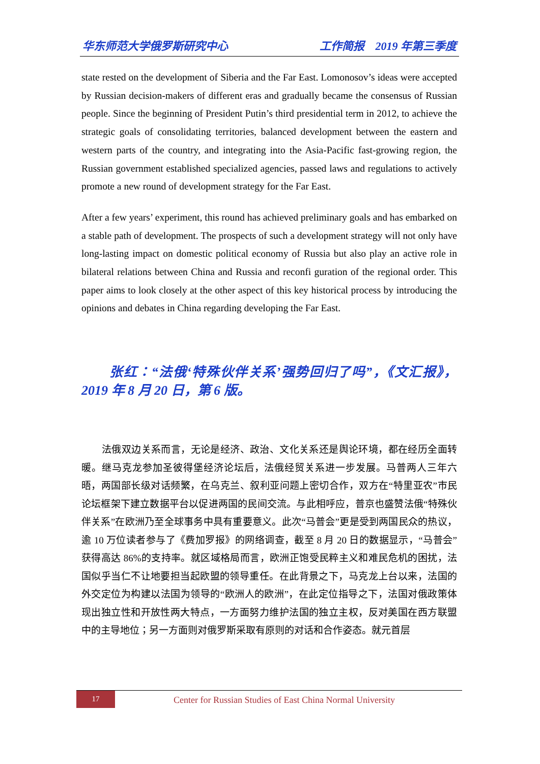华东师范大学俄罗斯研究中心 工作简报　2019 年第三季度
state rested on the development of Siberia and the Far East. Lomonosov’s ideas were accepted by Russian decision-makers of different eras and gradually became the consensus of Russian people. Since the beginning of President Putin’s third presidential term in 2012, to achieve the strategic goals of consolidating territories, balanced development between the eastern and western parts of the country, and integrating into the Asia-Pacific fast-growing region, the Russian government established specialized agencies, passed laws and regulations to actively promote a new round of development strategy for the Far East.
After a few years’ experiment, this round has achieved preliminary goals and has embarked on a stable path of development. The prospects of such a development strategy will not only have long-lasting impact on domestic political economy of Russia but also play an active role in bilateral relations between China and Russia and reconfi guration of the regional order. This paper aims to look closely at the other aspect of this key historical process by introducing the opinions and debates in China regarding developing the Far East.
张红：“法俄‘特殊伙伴关系’强势回归了吗”，《文汇报》，2019 年 8 月 20 日，第 6 版。
法俄双边关系而言，无论是经济、政治、文化关系还是舆论环境，都在经历全面转暖。继马克龙参加圣彼得堡经济论坛后，法俄经贸关系进一步发展。马普两人三年六晤，两国部长级对话频繁，在乌克兰、叙利亚问题上密切合作，双方在“特里亚农”市民论坛框架下建立数据平台以促进两国的民间交流。与此相呼应，普京也盛赞法俄“特殊伙伴关系”在欧洲乃至全球事务中具有重要意义。此次“马普会”更是受到两国民众的热议，逾 10 万位读者参与了《费加罗报》的网络调查，截至 8 月 20 日的数据显示，“马普会”获得高达 86%的支持率。就区域格局而言，欧洲正饱受民粹主义和难民危机的困扰，法国似乎当仁不让地要担当起欧盟的领导重任。在此背景之下，马克龙上台以来，法国的外交定位为构建以法国为领导的“欧洲人的欧洲”，在此定位指导之下，法国对俄政策体现出独立性和开放性两大特点，一方面努力维护法国的独立主权，反对美国在西方联盟中的主导地位；另一方面则对俄罗斯采取有原则的对话和合作姿态。就元首层
17
Center for Russian Studies of East China Normal University